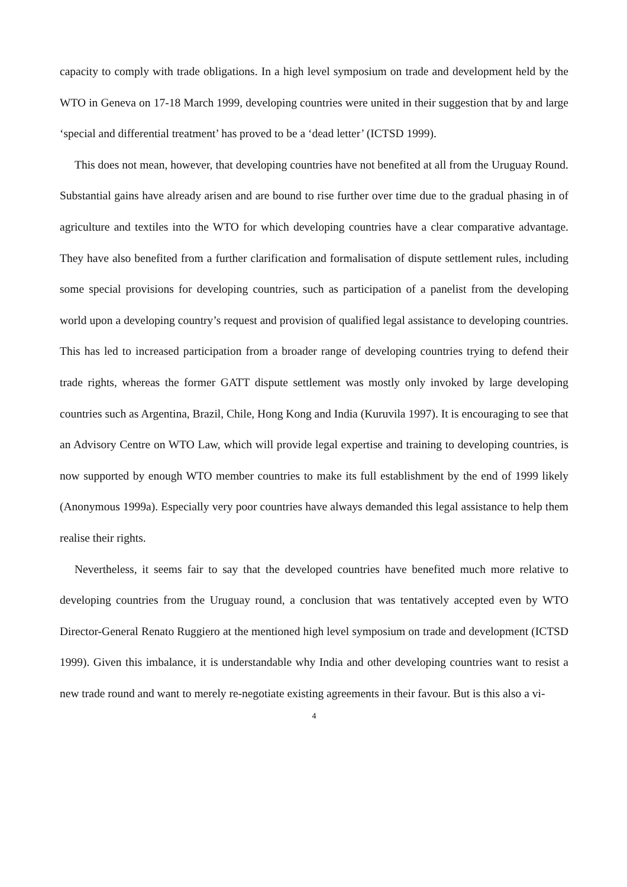capacity to comply with trade obligations. In a high level symposium on trade and development held by the WTO in Geneva on 17-18 March 1999, developing countries were united in their suggestion that by and large ‘special and differential treatment’ has proved to be a ‘dead letter’ (ICTSD 1999).
This does not mean, however, that developing countries have not benefited at all from the Uruguay Round. Substantial gains have already arisen and are bound to rise further over time due to the gradual phasing in of agriculture and textiles into the WTO for which developing countries have a clear comparative advantage. They have also benefited from a further clarification and formalisation of dispute settlement rules, including some special provisions for developing countries, such as participation of a panelist from the developing world upon a developing country’s request and provision of qualified legal assistance to developing countries. This has led to increased participation from a broader range of developing countries trying to defend their trade rights, whereas the former GATT dispute settlement was mostly only invoked by large developing countries such as Argentina, Brazil, Chile, Hong Kong and India (Kuruvila 1997). It is encouraging to see that an Advisory Centre on WTO Law, which will provide legal expertise and training to developing countries, is now supported by enough WTO member countries to make its full establishment by the end of 1999 likely (Anonymous 1999a). Especially very poor countries have always demanded this legal assistance to help them realise their rights.
Nevertheless, it seems fair to say that the developed countries have benefited much more relative to developing countries from the Uruguay round, a conclusion that was tentatively accepted even by WTO Director-General Renato Ruggiero at the mentioned high level symposium on trade and development (ICTSD 1999). Given this imbalance, it is understandable why India and other developing countries want to resist a new trade round and want to merely re-negotiate existing agreements in their favour. But is this also a vi-
4